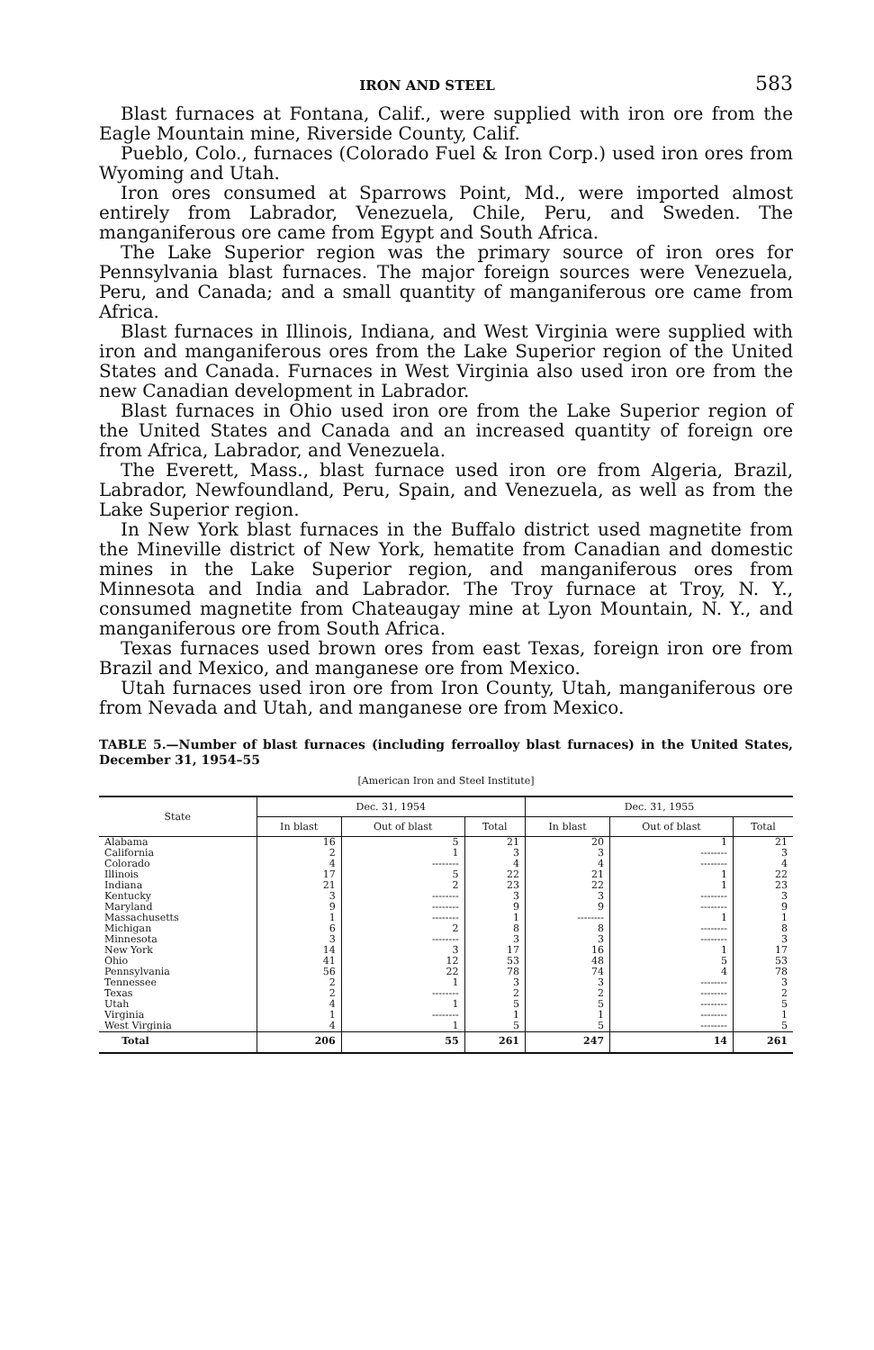IRON AND STEEL 583
Blast furnaces at Fontana, Calif., were supplied with iron ore from the Eagle Mountain mine, Riverside County, Calif.
Pueblo, Colo., furnaces (Colorado Fuel & Iron Corp.) used iron ores from Wyoming and Utah.
Iron ores consumed at Sparrows Point, Md., were imported almost entirely from Labrador, Venezuela, Chile, Peru, and Sweden. The manganiferous ore came from Egypt and South Africa.
The Lake Superior region was the primary source of iron ores for Pennsylvania blast furnaces. The major foreign sources were Venezuela, Peru, and Canada; and a small quantity of manganiferous ore came from Africa.
Blast furnaces in Illinois, Indiana, and West Virginia were supplied with iron and manganiferous ores from the Lake Superior region of the United States and Canada. Furnaces in West Virginia also used iron ore from the new Canadian development in Labrador.
Blast furnaces in Ohio used iron ore from the Lake Superior region of the United States and Canada and an increased quantity of foreign ore from Africa, Labrador, and Venezuela.
The Everett, Mass., blast furnace used iron ore from Algeria, Brazil, Labrador, Newfoundland, Peru, Spain, and Venezuela, as well as from the Lake Superior region.
In New York blast furnaces in the Buffalo district used magnetite from the Mineville district of New York, hematite from Canadian and domestic mines in the Lake Superior region, and manganiferous ores from Minnesota and India and Labrador. The Troy furnace at Troy, N. Y., consumed magnetite from Chateaugay mine at Lyon Mountain, N. Y., and manganiferous ore from South Africa.
Texas furnaces used brown ores from east Texas, foreign iron ore from Brazil and Mexico, and manganese ore from Mexico.
Utah furnaces used iron ore from Iron County, Utah, manganiferous ore from Nevada and Utah, and manganese ore from Mexico.
TABLE 5.—Number of blast furnaces (including ferroalloy blast furnaces) in the United States, December 31, 1954–55
[American Iron and Steel Institute]
| State | Dec. 31, 1954 | | | Dec. 31, 1955 | | |
| --- | --- | --- | --- | --- | --- | --- |
| | In blast | Out of blast | Total | In blast | Out of blast | Total |
| Alabama | 16 | 5 | 21 | 20 | 1 | 21 |
| California | 2 | 1 | 3 | 3 | -------- | 3 |
| Colorado | 4 | -------- | 4 | 4 | -------- | 4 |
| Illinois | 17 | 5 | 22 | 21 | 1 | 22 |
| Indiana | 21 | 2 | 23 | 22 | 1 | 23 |
| Kentucky | 3 | -------- | 3 | 3 | -------- | 3 |
| Maryland | 9 | -------- | 9 | 9 | -------- | 9 |
| Massachusetts | 1 | -------- | 1 | -------- | 1 | 1 |
| Michigan | 6 | 2 | 8 | 8 | -------- | 8 |
| Minnesota | 3 | -------- | 3 | 3 | -------- | 3 |
| New York | 14 | 3 | 17 | 16 | 1 | 17 |
| Ohio | 41 | 12 | 53 | 48 | 5 | 53 |
| Pennsylvania | 56 | 22 | 78 | 74 | 4 | 78 |
| Tennessee | 2 | 1 | 3 | 3 | -------- | 3 |
| Texas | 2 | -------- | 2 | 2 | -------- | 2 |
| Utah | 4 | 1 | 5 | 5 | -------- | 5 |
| Virginia | 1 | -------- | 1 | 1 | -------- | 1 |
| West Virginia | 4 | 1 | 5 | 5 | -------- | 5 |
| Total | 206 | 55 | 261 | 247 | 14 | 261 |